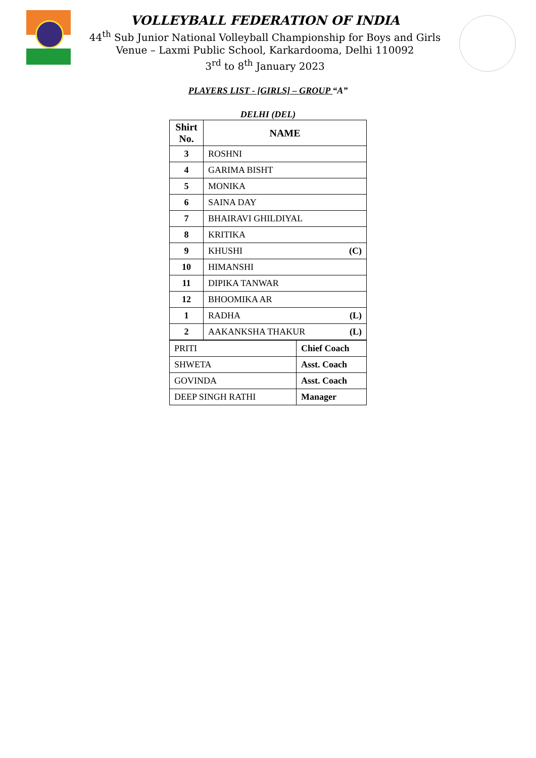VOLLEYBALL FEDERATION OF INDIA
44<sup>th</sup> Sub Junior National Volleyball Championship for Boys and Girls
Venue – Laxmi Public School, Karkardooma, Delhi 110092
3<sup>rd</sup> to 8<sup>th</sup> January 2023
PLAYERS LIST - [GIRLS] – GROUP “A”
DELHI (DEL)
| Shirt No. | NAME | |
| --- | --- | --- |
| 3 | ROSHNI | |
| 4 | GARIMA BISHT | |
| 5 | MONIKA | |
| 6 | SAINA DAY | |
| 7 | BHAIRAVI GHILDIYAL | |
| 8 | KRITIKA | |
| 9 | KHUSHI | (C) |
| 10 | HIMANSHI | |
| 11 | DIPIKA TANWAR | |
| 12 | BHOOMIKA AR | |
| 1 | RADHA | (L) |
| 2 | AAKANKSHA THAKUR | (L) |
| PRITI | Chief Coach |
| SHWETA | Asst. Coach |
| GOVINDA | Asst. Coach |
| DEEP SINGH RATHI | Manager |